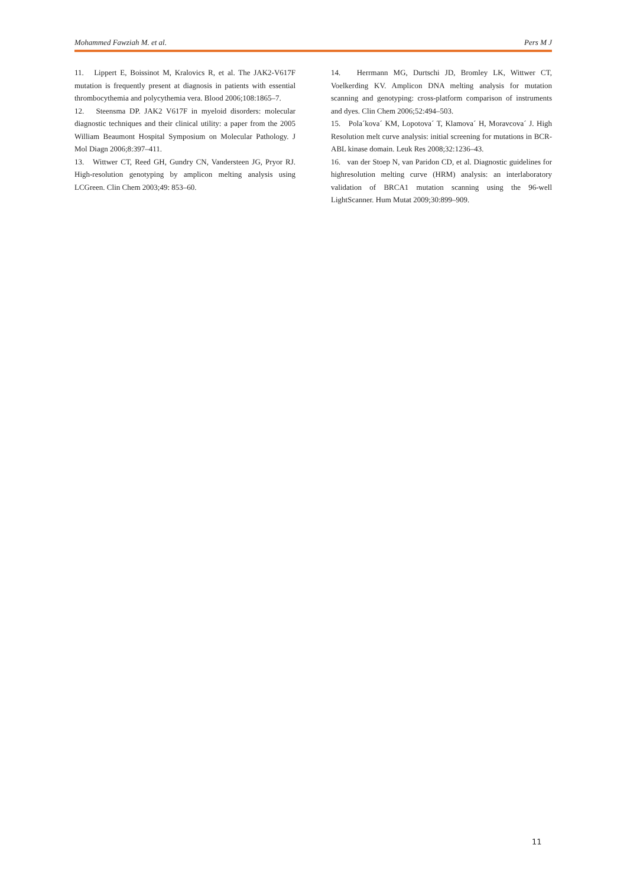Mohammed Fawziah M. et al. Pers M J
11. Lippert E, Boissinot M, Kralovics R, et al. The JAK2-V617F mutation is frequently present at diagnosis in patients with essential thrombocythemia and polycythemia vera. Blood 2006;108:1865–7.
12. Steensma DP. JAK2 V617F in myeloid disorders: molecular diagnostic techniques and their clinical utility: a paper from the 2005 William Beaumont Hospital Symposium on Molecular Pathology. J Mol Diagn 2006;8:397–411.
13. Wittwer CT, Reed GH, Gundry CN, Vandersteen JG, Pryor RJ. High-resolution genotyping by amplicon melting analysis using LCGreen. Clin Chem 2003;49: 853–60.
14. Herrmann MG, Durtschi JD, Bromley LK, Wittwer CT, Voelkerding KV. Amplicon DNA melting analysis for mutation scanning and genotyping: cross-platform comparison of instruments and dyes. Clin Chem 2006;52:494–503.
15. Pola´kova´ KM, Lopotova´ T, Klamova´ H, Moravcova´ J. High Resolution melt curve analysis: initial screening for mutations in BCR-ABL kinase domain. Leuk Res 2008;32:1236–43.
16. van der Stoep N, van Paridon CD, et al. Diagnostic guidelines for highresolution melting curve (HRM) analysis: an interlaboratory validation of BRCA1 mutation scanning using the 96-well LightScanner. Hum Mutat 2009;30:899–909.
11